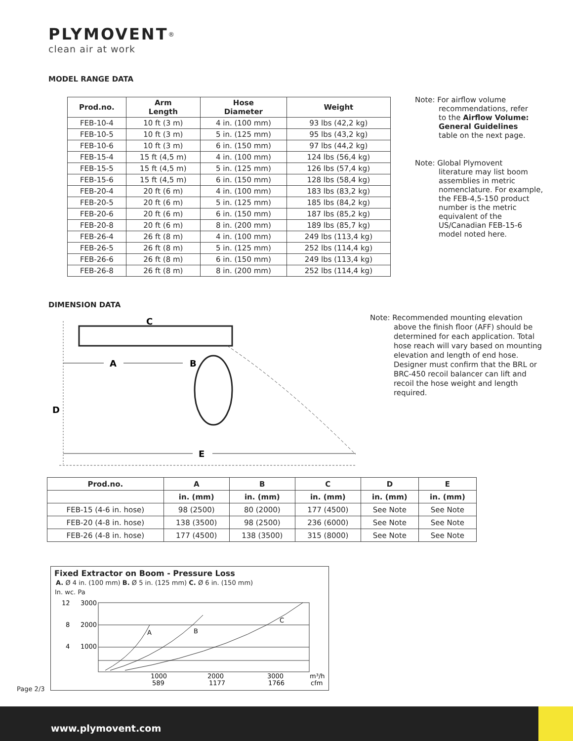PLYMOVENT<sup>®</sup>
clean air at work
MODEL RANGE DATA
| Prod.no. | Arm Length | Hose Diameter | Weight |
| --- | --- | --- | --- |
| FEB-10-4 | 10 ft (3 m) | 4 in. (100 mm) | 93 lbs (42,2 kg) |
| FEB-10-5 | 10 ft (3 m) | 5 in. (125 mm) | 95 lbs (43,2 kg) |
| FEB-10-6 | 10 ft (3 m) | 6 in. (150 mm) | 97 lbs (44,2 kg) |
| FEB-15-4 | 15 ft (4,5 m) | 4 in. (100 mm) | 124 lbs (56,4 kg) |
| FEB-15-5 | 15 ft (4,5 m) | 5 in. (125 mm) | 126 lbs (57,4 kg) |
| FEB-15-6 | 15 ft (4,5 m) | 6 in. (150 mm) | 128 lbs (58,4 kg) |
| FEB-20-4 | 20 ft (6 m) | 4 in. (100 mm) | 183 lbs (83,2 kg) |
| FEB-20-5 | 20 ft (6 m) | 5 in. (125 mm) | 185 lbs (84,2 kg) |
| FEB-20-6 | 20 ft (6 m) | 6 in. (150 mm) | 187 lbs (85,2 kg) |
| FEB-20-8 | 20 ft (6 m) | 8 in. (200 mm) | 189 lbs (85,7 kg) |
| FEB-26-4 | 26 ft (8 m) | 4 in. (100 mm) | 249 lbs (113,4 kg) |
| FEB-26-5 | 26 ft (8 m) | 5 in. (125 mm) | 252 lbs (114,4 kg) |
| FEB-26-6 | 26 ft (8 m) | 6 in. (150 mm) | 249 lbs (113,4 kg) |
| FEB-26-8 | 26 ft (8 m) | 8 in. (200 mm) | 252 lbs (114,4 kg) |
Note: For airflow volume
recommendations, refer
to the Airflow Volume:
General Guidelines
table on the next page.
Note: Global Plymovent
literature may list boom assemblies in metric nomenclature. For example, the FEB-4,5-150 product number is the metric equivalent of the US/Canadian FEB-15-6 model noted here.
DIMENSION DATA
C
A
B
D
E
Note: Recommended mounting elevation
above the finish floor (AFF) should be determined for each application. Total hose reach will vary based on mounting elevation and length of end hose. Designer must confirm that the BRL or BRC-450 recoil balancer can lift and recoil the hose weight and length required.
| Prod.no. | A | B | C | D | E |
| --- | --- | --- | --- | --- | --- |
| | in. (mm) | in. (mm) | in. (mm) | in. (mm) | in. (mm) |
| FEB-15 (4-6 in. hose) | 98 (2500) | 80 (2000) | 177 (4500) | See Note | See Note |
| FEB-20 (4-8 in. hose) | 138 (3500) | 98 (2500) | 236 (6000) | See Note | See Note |
| FEB-26 (4-8 in. hose) | 177 (4500) | 138 (3500) | 315 (8000) | See Note | See Note |
Fixed Extractor on Boom - Pressure Loss
A. Ø 4 in. (100 mm) B. Ø 5 in. (125 mm) C. Ø 6 in. (150 mm)
In. wc. Pa
A
B
C
12
3000
8
2000
4
1000
1000
589
2000
1177
3000
1766
m³/h
cfm
Page 2/3
www.plymovent.com